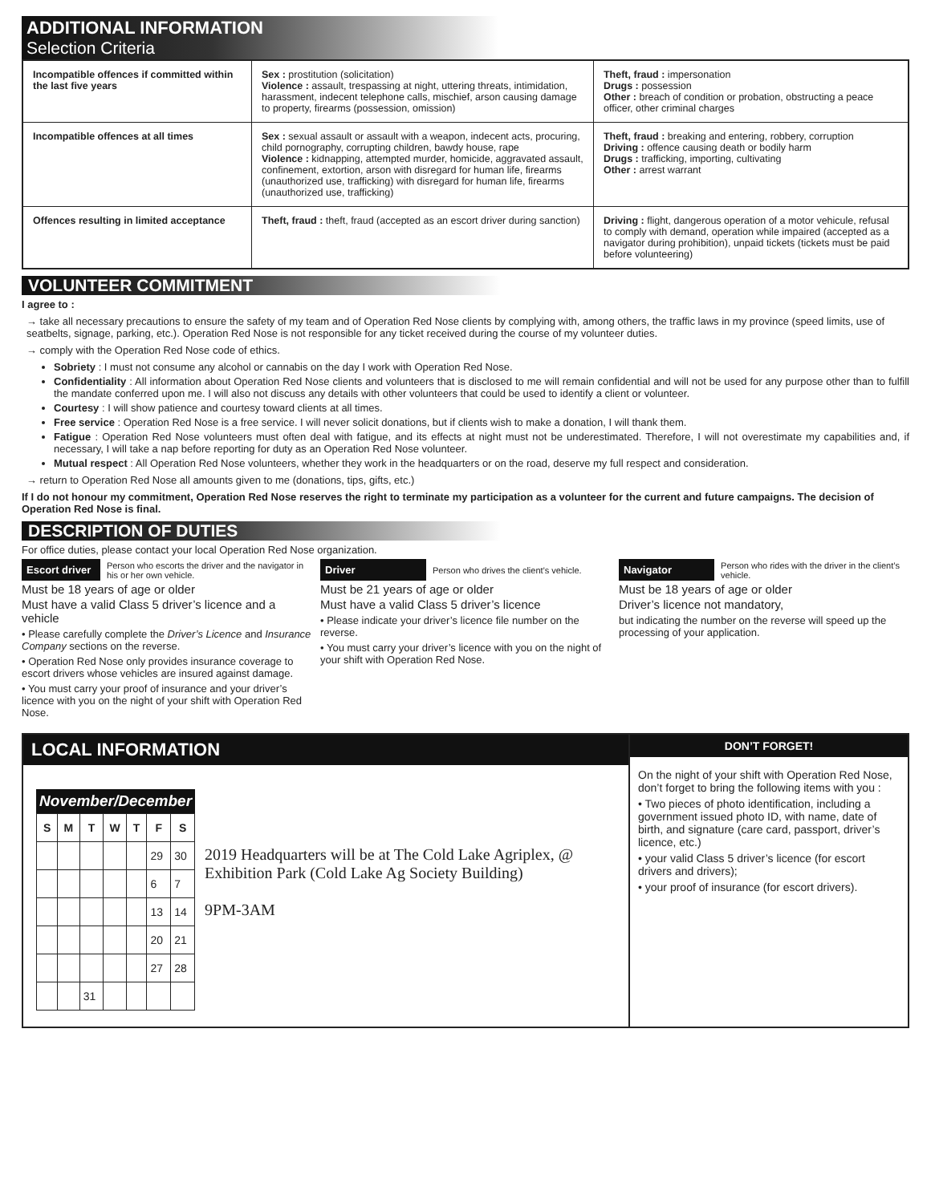ADDITIONAL INFORMATION
Selection Criteria
| Incompatible offences if committed within the last five years | Sex : prostitution (solicitation) Violence : assault, trespassing at night, uttering threats, intimidation, harassment, indecent telephone calls, mischief, arson causing damage to property, firearms (possession, omission) | Theft, fraud : impersonation Drugs : possession Other : breach of condition or probation, obstructing a peace officer, other criminal charges |
| Incompatible offences at all times | Sex : sexual assault or assault with a weapon, indecent acts, procuring, child pornography, corrupting children, bawdy house, rape Violence : kidnapping, attempted murder, homicide, aggravated assault, confinement, extortion, arson with disregard for human life, firearms (unauthorized use, trafficking) with disregard for human life, firearms (unauthorized use, trafficking) | Theft, fraud : breaking and entering, robbery, corruption Driving : offence causing death or bodily harm Drugs : trafficking, importing, cultivating Other : arrest warrant |
| Offences resulting in limited acceptance | Theft, fraud : theft, fraud (accepted as an escort driver during sanction) | Driving : flight, dangerous operation of a motor vehicule, refusal to comply with demand, operation while impaired (accepted as a navigator during prohibition), unpaid tickets (tickets must be paid before volunteering) |
VOLUNTEER COMMITMENT
I agree to :
→ take all necessary precautions to ensure the safety of my team and of Operation Red Nose clients by complying with, among others, the traffic laws in my province (speed limits, use of seatbelts, signage, parking, etc.). Operation Red Nose is not responsible for any ticket received during the course of my volunteer duties.
→ comply with the Operation Red Nose code of ethics.
Sobriety : I must not consume any alcohol or cannabis on the day I work with Operation Red Nose.
Confidentiality : All information about Operation Red Nose clients and volunteers that is disclosed to me will remain confidential and will not be used for any purpose other than to fulfill the mandate conferred upon me. I will also not discuss any details with other volunteers that could be used to identify a client or volunteer.
Courtesy : I will show patience and courtesy toward clients at all times.
Free service : Operation Red Nose is a free service. I will never solicit donations, but if clients wish to make a donation, I will thank them.
Fatigue : Operation Red Nose volunteers must often deal with fatigue, and its effects at night must not be underestimated. Therefore, I will not overestimate my capabilities and, if necessary, I will take a nap before reporting for duty as an Operation Red Nose volunteer.
Mutual respect : All Operation Red Nose volunteers, whether they work in the headquarters or on the road, deserve my full respect and consideration.
→ return to Operation Red Nose all amounts given to me (donations, tips, gifts, etc.)
If I do not honour my commitment, Operation Red Nose reserves the right to terminate my participation as a volunteer for the current and future campaigns. The decision of Operation Red Nose is final.
DESCRIPTION OF DUTIES
For office duties, please contact your local Operation Red Nose organization.
Escort driver Person who escorts the driver and the navigator in his or her own vehicle.
Must be 18 years of age or older
Must have a valid Class 5 driver’s licence and a vehicle
• Please carefully complete the Driver’s Licence and Insurance Company sections on the reverse.
• Operation Red Nose only provides insurance coverage to escort drivers whose vehicles are insured against damage.
• You must carry your proof of insurance and your driver’s licence with you on the night of your shift with Operation Red Nose.
Driver Person who drives the client’s vehicle.
Must be 21 years of age or older
Must have a valid Class 5 driver’s licence
• Please indicate your driver’s licence file number on the reverse.
• You must carry your driver’s licence with you on the night of your shift with Operation Red Nose.
Navigator Person who rides with the driver in the client’s vehicle.
Must be 18 years of age or older
Driver’s licence not mandatory,
but indicating the number on the reverse will speed up the processing of your application.
LOCAL INFORMATION
November/December
| S | M | T | W | T | F | S |
| --- | --- | --- | --- | --- | --- | --- |
| | | | | | 29 | 30 |
| | | | | | 6 | 7 |
| | | | | | 13 | 14 |
| | | | | | 20 | 21 |
| | | | | | 27 | 28 |
| | | 31 | | | | |
2019 Headquarters will be at The Cold Lake Agriplex, @ Exhibition Park (Cold Lake Ag Society Building)
9PM-3AM
DON’T FORGET!
On the night of your shift with Operation Red Nose, don’t forget to bring the following items with you :
• Two pieces of photo identification, including a government issued photo ID, with name, date of birth, and signature (care card, passport, driver’s licence, etc.)
• your valid Class 5 driver’s licence (for escort drivers and drivers);
• your proof of insurance (for escort drivers).